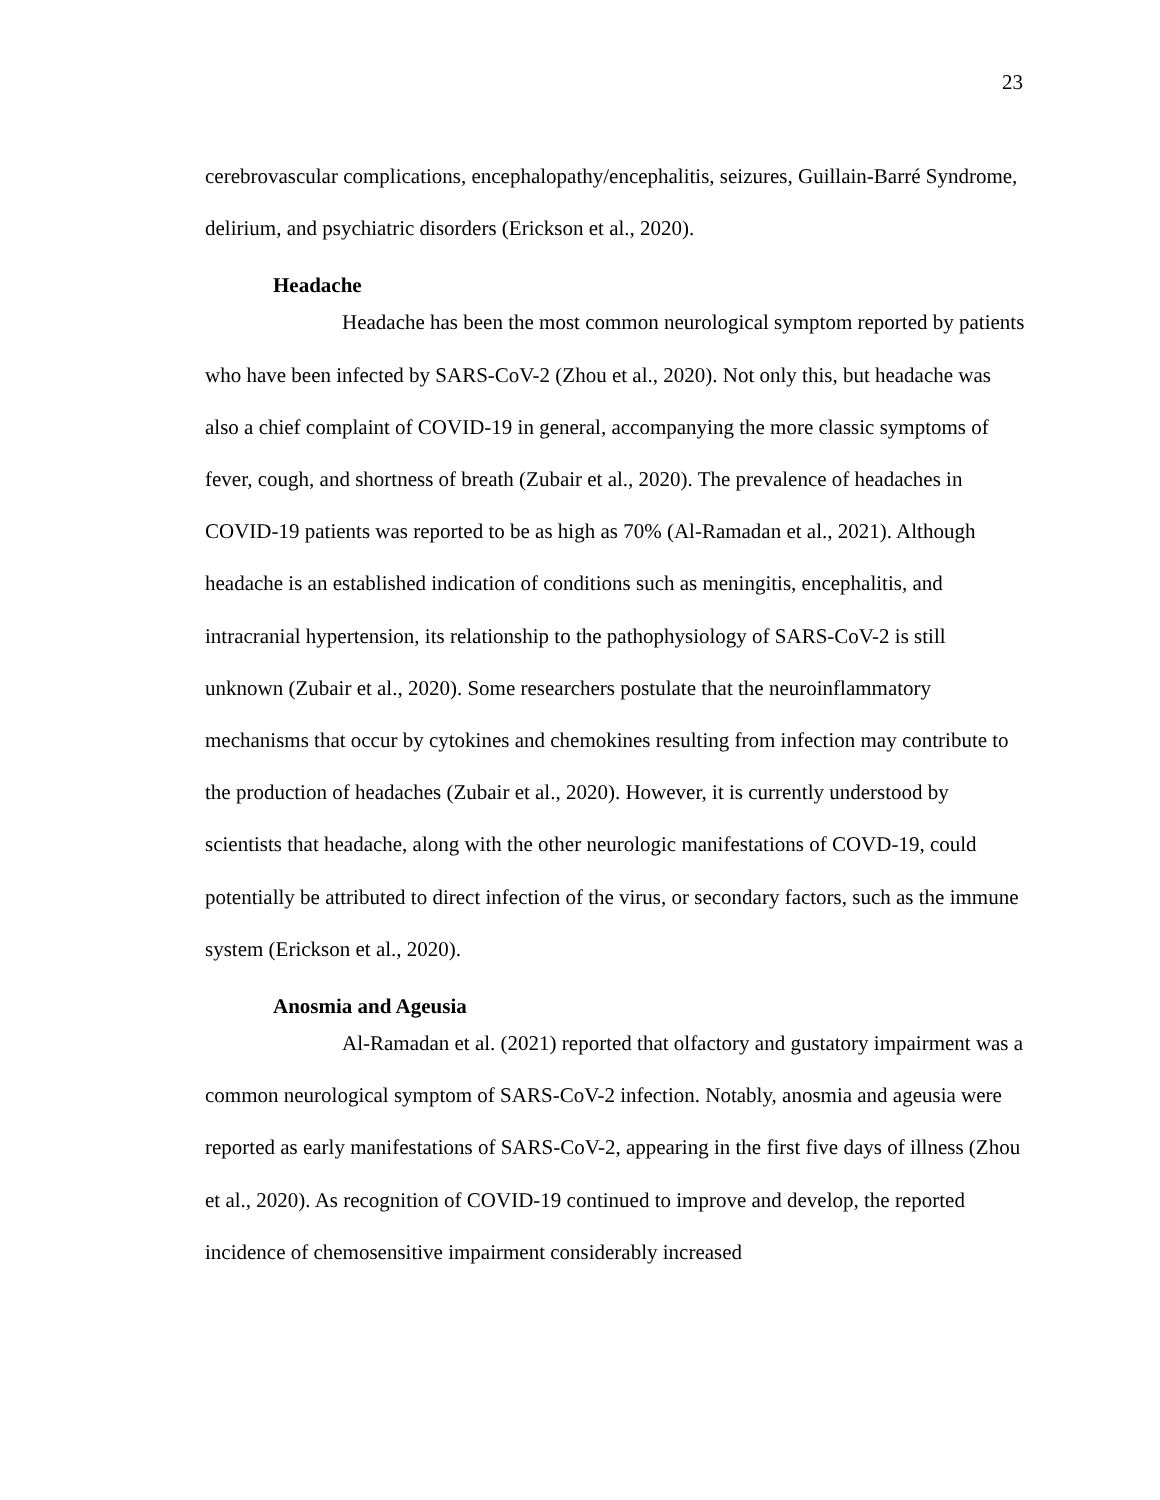23
cerebrovascular complications, encephalopathy/encephalitis, seizures, Guillain-Barré Syndrome, delirium, and psychiatric disorders (Erickson et al., 2020).
Headache
Headache has been the most common neurological symptom reported by patients who have been infected by SARS-CoV-2 (Zhou et al., 2020). Not only this, but headache was also a chief complaint of COVID-19 in general, accompanying the more classic symptoms of fever, cough, and shortness of breath (Zubair et al., 2020). The prevalence of headaches in COVID-19 patients was reported to be as high as 70% (Al-Ramadan et al., 2021). Although headache is an established indication of conditions such as meningitis, encephalitis, and intracranial hypertension, its relationship to the pathophysiology of SARS-CoV-2 is still unknown (Zubair et al., 2020). Some researchers postulate that the neuroinflammatory mechanisms that occur by cytokines and chemokines resulting from infection may contribute to the production of headaches (Zubair et al., 2020). However, it is currently understood by scientists that headache, along with the other neurologic manifestations of COVD-19, could potentially be attributed to direct infection of the virus, or secondary factors, such as the immune system (Erickson et al., 2020).
Anosmia and Ageusia
Al-Ramadan et al. (2021) reported that olfactory and gustatory impairment was a common neurological symptom of SARS-CoV-2 infection. Notably, anosmia and ageusia were reported as early manifestations of SARS-CoV-2, appearing in the first five days of illness (Zhou et al., 2020). As recognition of COVID-19 continued to improve and develop, the reported incidence of chemosensitive impairment considerably increased